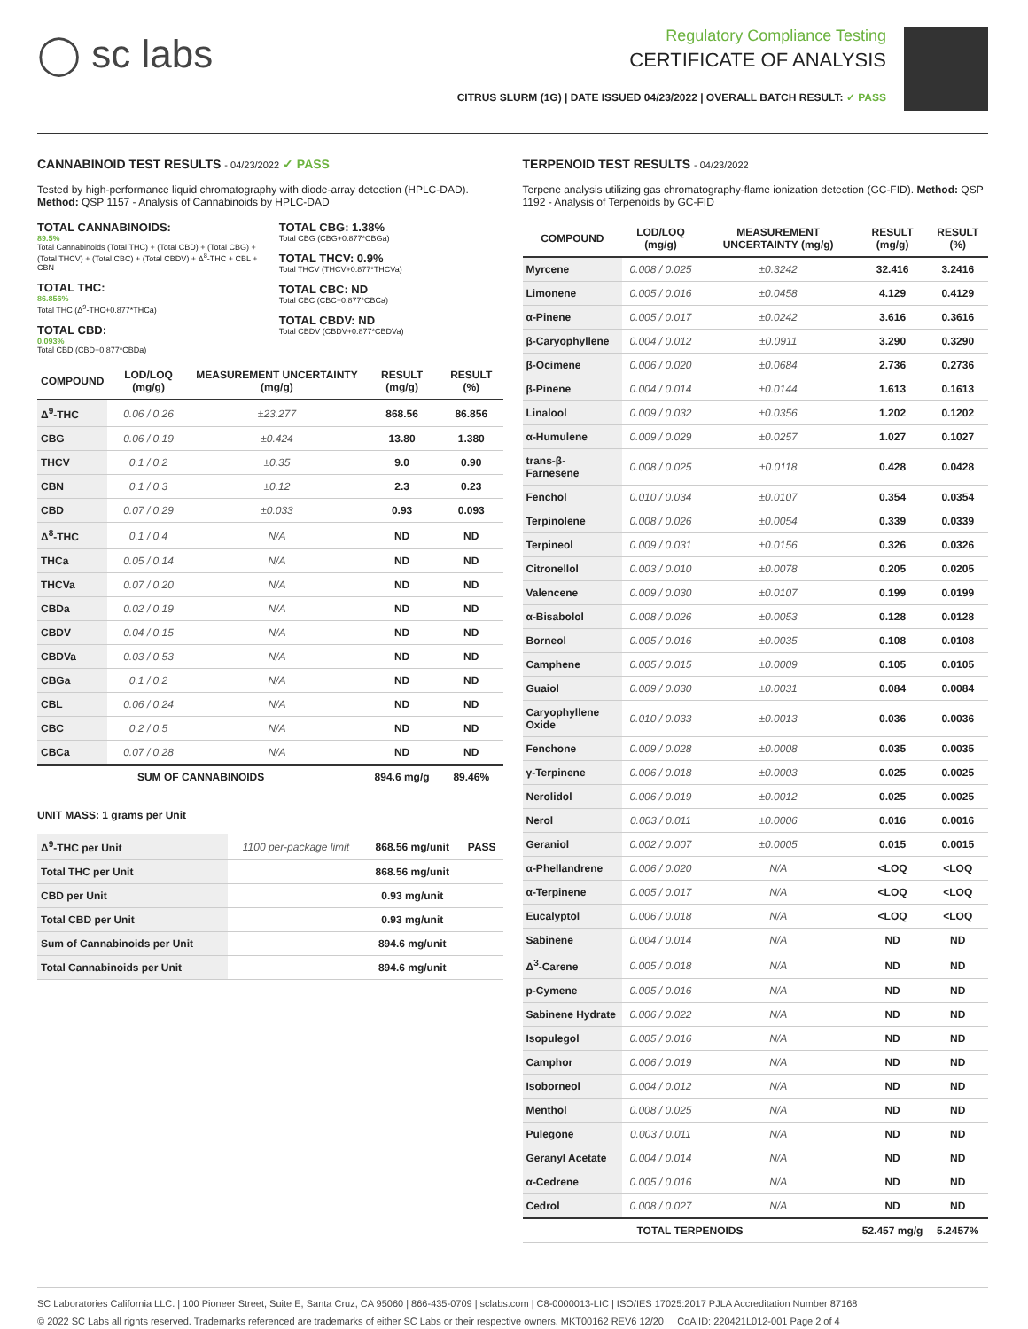◯ sc labs
Regulatory Compliance Testing
CERTIFICATE OF ANALYSIS
CITRUS SLURM (1G) | DATE ISSUED 04/23/2022 | OVERALL BATCH RESULT: ✓ PASS
CANNABINOID TEST RESULTS - 04/23/2022 ✓ PASS
Tested by high-performance liquid chromatography with diode-array detection (HPLC-DAD). Method: QSP 1157 - Analysis of Cannabinoids by HPLC-DAD
TOTAL CANNABINOIDS:
89.5%
Total Cannabinoids (Total THC) + (Total CBD) + (Total CBG) + (Total THCV) + (Total CBC) + (Total CBDV) + Δ<sup>8</sup>-THC + CBL + CBN
TOTAL THC:
86.856%
Total THC (Δ<sup>9</sup>-THC+0.877*THCa)
TOTAL CBD:
0.093%
Total CBD (CBD+0.877*CBDa)
TOTAL CBG: 1.38%
Total CBG (CBG+0.877*CBGa)
TOTAL THCV: 0.9%
Total THCV (THCV+0.877*THCVa)
TOTAL CBC: ND
Total CBC (CBC+0.877*CBCa)
TOTAL CBDV: ND
Total CBDV (CBDV+0.877*CBDVa)
| COMPOUND | LOD/LOQ (mg/g) | MEASUREMENT UNCERTAINTY (mg/g) | RESULT (mg/g) | RESULT (%) |
| --- | --- | --- | --- | --- |
| Δ<sup>9</sup>-THC | 0.06 / 0.26 | ±23.277 | 868.56 | 86.856 |
| CBG | 0.06 / 0.19 | ±0.424 | 13.80 | 1.380 |
| THCV | 0.1 / 0.2 | ±0.35 | 9.0 | 0.90 |
| CBN | 0.1 / 0.3 | ±0.12 | 2.3 | 0.23 |
| CBD | 0.07 / 0.29 | ±0.033 | 0.93 | 0.093 |
| Δ<sup>8</sup>-THC | 0.1 / 0.4 | N/A | ND | ND |
| THCa | 0.05 / 0.14 | N/A | ND | ND |
| THCVa | 0.07 / 0.20 | N/A | ND | ND |
| CBDa | 0.02 / 0.19 | N/A | ND | ND |
| CBDV | 0.04 / 0.15 | N/A | ND | ND |
| CBDVa | 0.03 / 0.53 | N/A | ND | ND |
| CBGa | 0.1 / 0.2 | N/A | ND | ND |
| CBL | 0.06 / 0.24 | N/A | ND | ND |
| CBC | 0.2 / 0.5 | N/A | ND | ND |
| CBCa | 0.07 / 0.28 | N/A | ND | ND |
| SUM OF CANNABINOIDS | | | 894.6 mg/g | 89.46% |
UNIT MASS: 1 grams per Unit
| Δ<sup>9</sup>-THC per Unit | 1100 per-package limit | 868.56 mg/unit | PASS |
| Total THC per Unit | | 868.56 mg/unit | |
| CBD per Unit | | 0.93 mg/unit | |
| Total CBD per Unit | | 0.93 mg/unit | |
| Sum of Cannabinoids per Unit | | 894.6 mg/unit | |
| Total Cannabinoids per Unit | | 894.6 mg/unit | |
TERPENOID TEST RESULTS - 04/23/2022
Terpene analysis utilizing gas chromatography-flame ionization detection (GC-FID). Method: QSP 1192 - Analysis of Terpenoids by GC-FID
| COMPOUND | LOD/LOQ (mg/g) | MEASUREMENT UNCERTAINTY (mg/g) | RESULT (mg/g) | RESULT (%) |
| --- | --- | --- | --- | --- |
| Myrcene | 0.008 / 0.025 | ±0.3242 | 32.416 | 3.2416 |
| Limonene | 0.005 / 0.016 | ±0.0458 | 4.129 | 0.4129 |
| α-Pinene | 0.005 / 0.017 | ±0.0242 | 3.616 | 0.3616 |
| β-Caryophyllene | 0.004 / 0.012 | ±0.0911 | 3.290 | 0.3290 |
| β-Ocimene | 0.006 / 0.020 | ±0.0684 | 2.736 | 0.2736 |
| β-Pinene | 0.004 / 0.014 | ±0.0144 | 1.613 | 0.1613 |
| Linalool | 0.009 / 0.032 | ±0.0356 | 1.202 | 0.1202 |
| α-Humulene | 0.009 / 0.029 | ±0.0257 | 1.027 | 0.1027 |
| trans-β-Farnesene | 0.008 / 0.025 | ±0.0118 | 0.428 | 0.0428 |
| Fenchol | 0.010 / 0.034 | ±0.0107 | 0.354 | 0.0354 |
| Terpinolene | 0.008 / 0.026 | ±0.0054 | 0.339 | 0.0339 |
| Terpineol | 0.009 / 0.031 | ±0.0156 | 0.326 | 0.0326 |
| Citronellol | 0.003 / 0.010 | ±0.0078 | 0.205 | 0.0205 |
| Valencene | 0.009 / 0.030 | ±0.0107 | 0.199 | 0.0199 |
| α-Bisabolol | 0.008 / 0.026 | ±0.0053 | 0.128 | 0.0128 |
| Borneol | 0.005 / 0.016 | ±0.0035 | 0.108 | 0.0108 |
| Camphene | 0.005 / 0.015 | ±0.0009 | 0.105 | 0.0105 |
| Guaiol | 0.009 / 0.030 | ±0.0031 | 0.084 | 0.0084 |
| Caryophyllene Oxide | 0.010 / 0.033 | ±0.0013 | 0.036 | 0.0036 |
| Fenchone | 0.009 / 0.028 | ±0.0008 | 0.035 | 0.0035 |
| γ-Terpinene | 0.006 / 0.018 | ±0.0003 | 0.025 | 0.0025 |
| Nerolidol | 0.006 / 0.019 | ±0.0012 | 0.025 | 0.0025 |
| Nerol | 0.003 / 0.011 | ±0.0006 | 0.016 | 0.0016 |
| Geraniol | 0.002 / 0.007 | ±0.0005 | 0.015 | 0.0015 |
| α-Phellandrene | 0.006 / 0.020 | N/A | <LOQ | <LOQ |
| α-Terpinene | 0.005 / 0.017 | N/A | <LOQ | <LOQ |
| Eucalyptol | 0.006 / 0.018 | N/A | <LOQ | <LOQ |
| Sabinene | 0.004 / 0.014 | N/A | ND | ND |
| Δ<sup>3</sup>-Carene | 0.005 / 0.018 | N/A | ND | ND |
| p-Cymene | 0.005 / 0.016 | N/A | ND | ND |
| Sabinene Hydrate | 0.006 / 0.022 | N/A | ND | ND |
| Isopulegol | 0.005 / 0.016 | N/A | ND | ND |
| Camphor | 0.006 / 0.019 | N/A | ND | ND |
| Isoborneol | 0.004 / 0.012 | N/A | ND | ND |
| Menthol | 0.008 / 0.025 | N/A | ND | ND |
| Pulegone | 0.003 / 0.011 | N/A | ND | ND |
| Geranyl Acetate | 0.004 / 0.014 | N/A | ND | ND |
| α-Cedrene | 0.005 / 0.016 | N/A | ND | ND |
| Cedrol | 0.008 / 0.027 | N/A | ND | ND |
| TOTAL TERPENOIDS | | | 52.457 mg/g | 5.2457% |
SC Laboratories California LLC. | 100 Pioneer Street, Suite E, Santa Cruz, CA 95060 | 866-435-0709 | sclabs.com | C8-0000013-LIC | ISO/IES 17025:2017 PJLA Accreditation Number 87168
© 2022 SC Labs all rights reserved. Trademarks referenced are trademarks of either SC Labs or their respective owners. MKT00162 REV6 12/20 CoA ID: 220421L012-001 Page 2 of 4